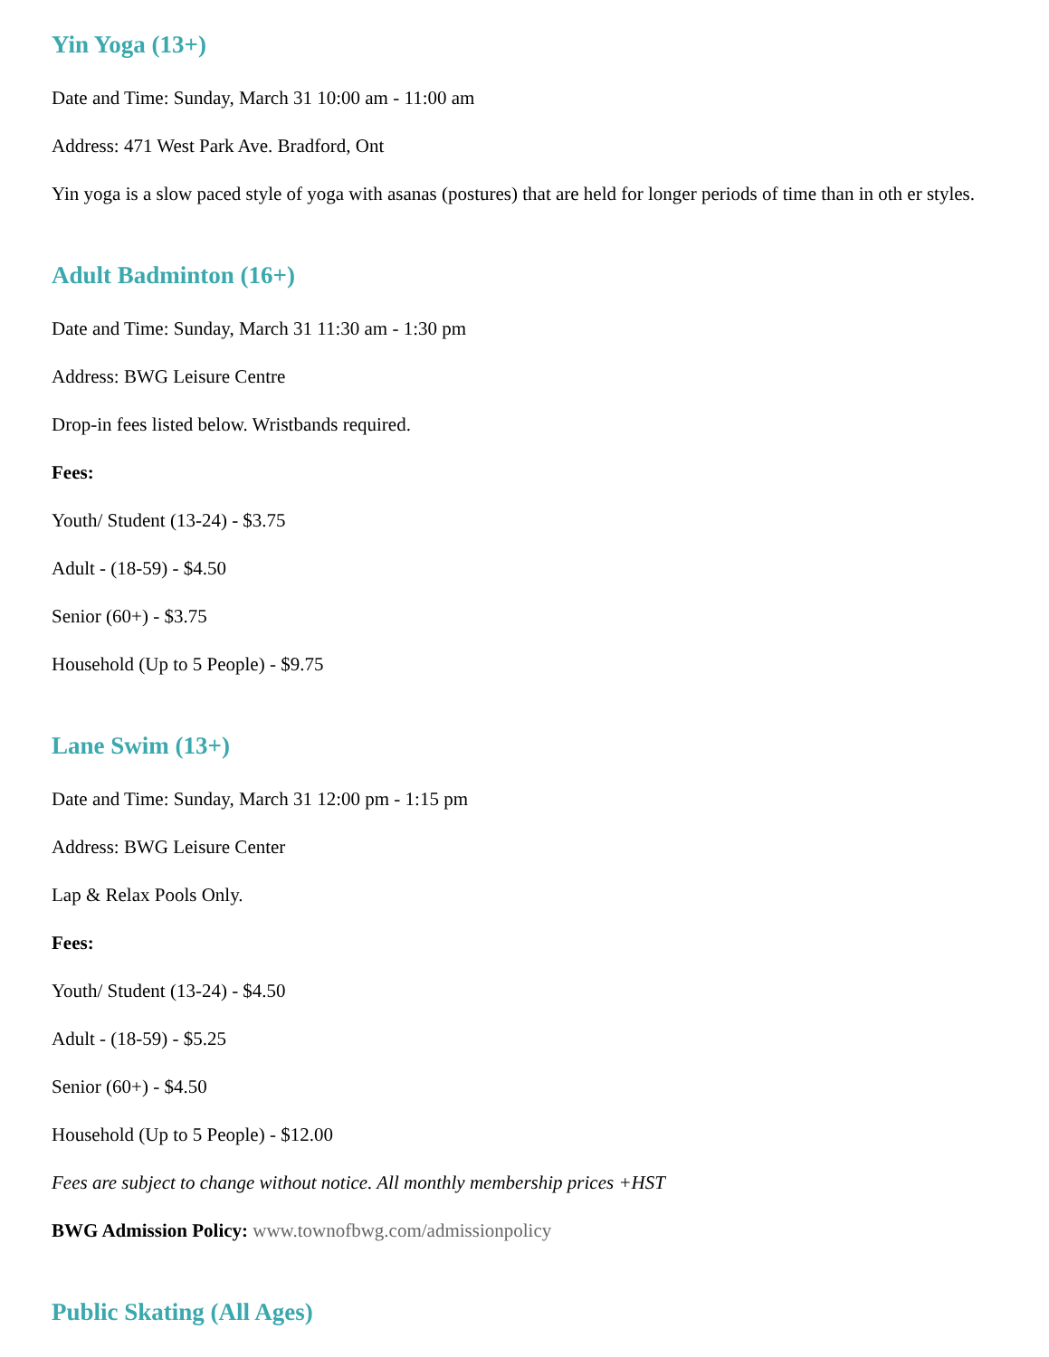Yin Yoga (13+)
Date and Time: Sunday, March 31 10:00 am - 11:00 am
Address: 471 West Park Ave. Bradford, Ont
Yin yoga is a slow paced style of yoga with asanas (postures) that are held for longer periods of time than in oth er styles.
Adult Badminton (16+)
Date and Time: Sunday, March 31 11:30 am - 1:30 pm
Address: BWG Leisure Centre
Drop-in fees listed below. Wristbands required.
Fees:
Youth/ Student (13-24) - $3.75
Adult - (18-59) - $4.50
Senior (60+) - $3.75
Household (Up to 5 People) - $9.75
Lane Swim (13+)
Date and Time: Sunday, March 31 12:00 pm - 1:15 pm
Address: BWG Leisure Center
Lap & Relax Pools Only.
Fees:
Youth/ Student (13-24) - $4.50
Adult - (18-59) - $5.25
Senior (60+) - $4.50
Household (Up to 5 People) - $12.00
Fees are subject to change without notice. All monthly membership prices +HST
BWG Admission Policy: www.townofbwg.com/admissionpolicy
Public Skating (All Ages)